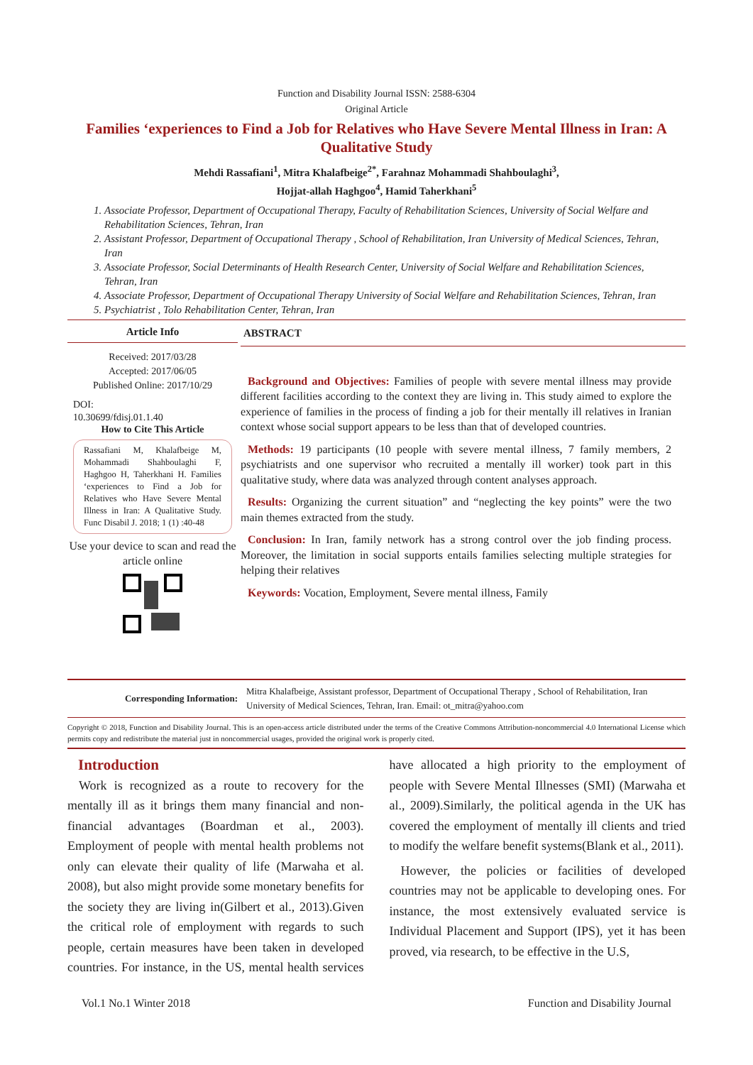Function and Disability Journal ISSN: 2588-6304
Original Article
Families ‘experiences to Find a Job for Relatives who Have Severe Mental Illness in Iran: A Qualitative Study
Mehdi Rassafiani<sup>1</sup>, Mitra Khalafbeige<sup>2*</sup>, Farahnaz Mohammadi Shahboulaghi<sup>3</sup>,
Hojjat-allah Haghgoo<sup>4</sup>, Hamid Taherkhani<sup>5</sup>
1. Associate Professor, Department of Occupational Therapy, Faculty of Rehabilitation Sciences, University of Social Welfare and Rehabilitation Sciences, Tehran, Iran
2. Assistant Professor, Department of Occupational Therapy , School of Rehabilitation, Iran University of Medical Sciences, Tehran, Iran
3. Associate Professor, Social Determinants of Health Research Center, University of Social Welfare and Rehabilitation Sciences, Tehran, Iran
4. Associate Professor, Department of Occupational Therapy University of Social Welfare and Rehabilitation Sciences, Tehran, Iran
5. Psychiatrist , Tolo Rehabilitation Center, Tehran, Iran
Article Info
Received: 2017/03/28
Accepted: 2017/06/05
Published Online: 2017/10/29
DOI:
10.30699/fdisj.01.1.40
How to Cite This Article
Rassafiani M, Khalafbeige M, Mohammadi Shahboulaghi F, Haghgoo H, Taherkhani H. Families ‘experiences to Find a Job for Relatives who Have Severe Mental Illness in Iran: A Qualitative Study. Func Disabil J. 2018; 1 (1) :40-48
Use your device to scan and read the article online
ABSTRACT
Background and Objectives: Families of people with severe mental illness may provide different facilities according to the context they are living in. This study aimed to explore the experience of families in the process of finding a job for their mentally ill relatives in Iranian context whose social support appears to be less than that of developed countries.
Methods: 19 participants (10 people with severe mental illness, 7 family members, 2 psychiatrists and one supervisor who recruited a mentally ill worker) took part in this qualitative study, where data was analyzed through content analyses approach.
Results: Organizing the current situation” and “neglecting the key points” were the two main themes extracted from the study.
Conclusion: In Iran, family network has a strong control over the job finding process. Moreover, the limitation in social supports entails families selecting multiple strategies for helping their relatives
Keywords: Vocation, Employment, Severe mental illness, Family
Corresponding Information:
Mitra Khalafbeige, Assistant professor, Department of Occupational Therapy , School of Rehabilitation, Iran University of Medical Sciences, Tehran, Iran. Email: ot_mitra@yahoo.com
Copyright © 2018, Function and Disability Journal. This is an open-access article distributed under the terms of the Creative Commons Attribution-noncommercial 4.0 International License which permits copy and redistribute the material just in noncommercial usages, provided the original work is properly cited.
Introduction
Work is recognized as a route to recovery for the mentally ill as it brings them many financial and non-financial advantages (Boardman et al., 2003). Employment of people with mental health problems not only can elevate their quality of life (Marwaha et al. 2008), but also might provide some monetary benefits for the society they are living in(Gilbert et al., 2013).Given the critical role of employment with regards to such people, certain measures have been taken in developed countries. For instance, in the US, mental health services have allocated a high priority to the employment of people with Severe Mental Illnesses (SMI) (Marwaha et al., 2009).Similarly, the political agenda in the UK has covered the employment of mentally ill clients and tried to modify the welfare benefit systems(Blank et al., 2011).
However, the policies or facilities of developed countries may not be applicable to developing ones. For instance, the most extensively evaluated service is Individual Placement and Support (IPS), yet it has been proved, via research, to be effective in the U.S,
Vol.1 No.1 Winter 2018 Function and Disability Journal